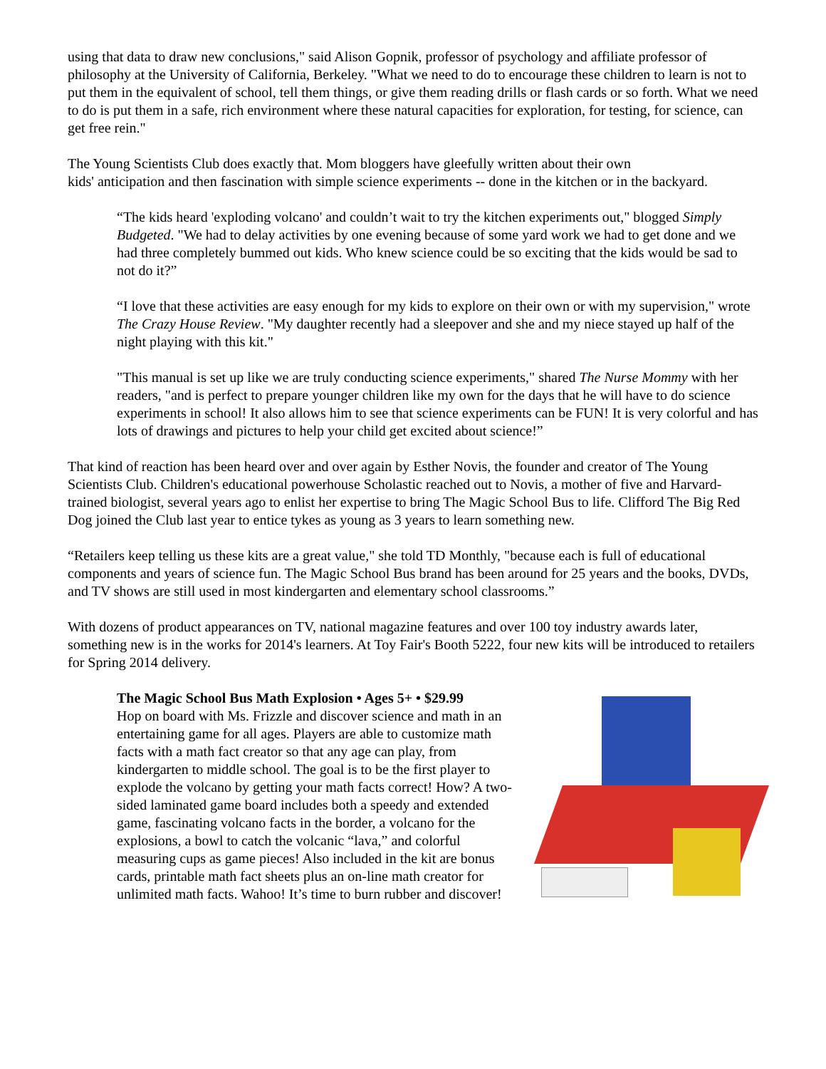using that data to draw new conclusions," said Alison Gopnik, professor of psychology and affiliate professor of philosophy at the University of California, Berkeley. "What we need to do to encourage these children to learn is not to put them in the equivalent of school, tell them things, or give them reading drills or flash cards or so forth. What we need to do is put them in a safe, rich environment where these natural capacities for exploration, for testing, for science, can get free rein."
The Young Scientists Club does exactly that. Mom bloggers have gleefully written about their own
kids' anticipation and then fascination with simple science experiments -- done in the kitchen or in the backyard.
“The kids heard 'exploding volcano' and couldn’t wait to try the kitchen experiments out," blogged Simply Budgeted. "We had to delay activities by one evening because of some yard work we had to get done and we had three completely bummed out kids. Who knew science could be so exciting that the kids would be sad to not do it?”
“I love that these activities are easy enough for my kids to explore on their own or with my supervision," wrote The Crazy House Review. "My daughter recently had a sleepover and she and my niece stayed up half of the night playing with this kit."
"This manual is set up like we are truly conducting science experiments," shared The Nurse Mommy with her readers, "and is perfect to prepare younger children like my own for the days that he will have to do science experiments in school! It also allows him to see that science experiments can be FUN! It is very colorful and has lots of drawings and pictures to help your child get excited about science!”
That kind of reaction has been heard over and over again by Esther Novis, the founder and creator of The Young Scientists Club. Children's educational powerhouse Scholastic reached out to Novis, a mother of five and Harvard-trained biologist, several years ago to enlist her expertise to bring The Magic School Bus to life. Clifford The Big Red Dog joined the Club last year to entice tykes as young as 3 years to learn something new.
“Retailers keep telling us these kits are a great value," she told TD Monthly, "because each is full of educational components and years of science fun. The Magic School Bus brand has been around for 25 years and the books, DVDs, and TV shows are still used in most kindergarten and elementary school classrooms.”
With dozens of product appearances on TV, national magazine features and over 100 toy industry awards later, something new is in the works for 2014's learners. At Toy Fair's Booth 5222, four new kits will be introduced to retailers for Spring 2014 delivery.
The Magic School Bus Math Explosion • Ages 5+ • $29.99
Hop on board with Ms. Frizzle and discover science and math in an entertaining game for all ages. Players are able to customize math facts with a math fact creator so that any age can play, from kindergarten to middle school. The goal is to be the first player to explode the volcano by getting your math facts correct! How? A two-sided laminated game board includes both a speedy and extended game, fascinating volcano facts in the border, a volcano for the explosions, a bowl to catch the volcanic “lava,” and colorful measuring cups as game pieces! Also included in the kit are bonus cards, printable math fact sheets plus an on-line math creator for unlimited math facts. Wahoo! It’s time to burn rubber and discover!